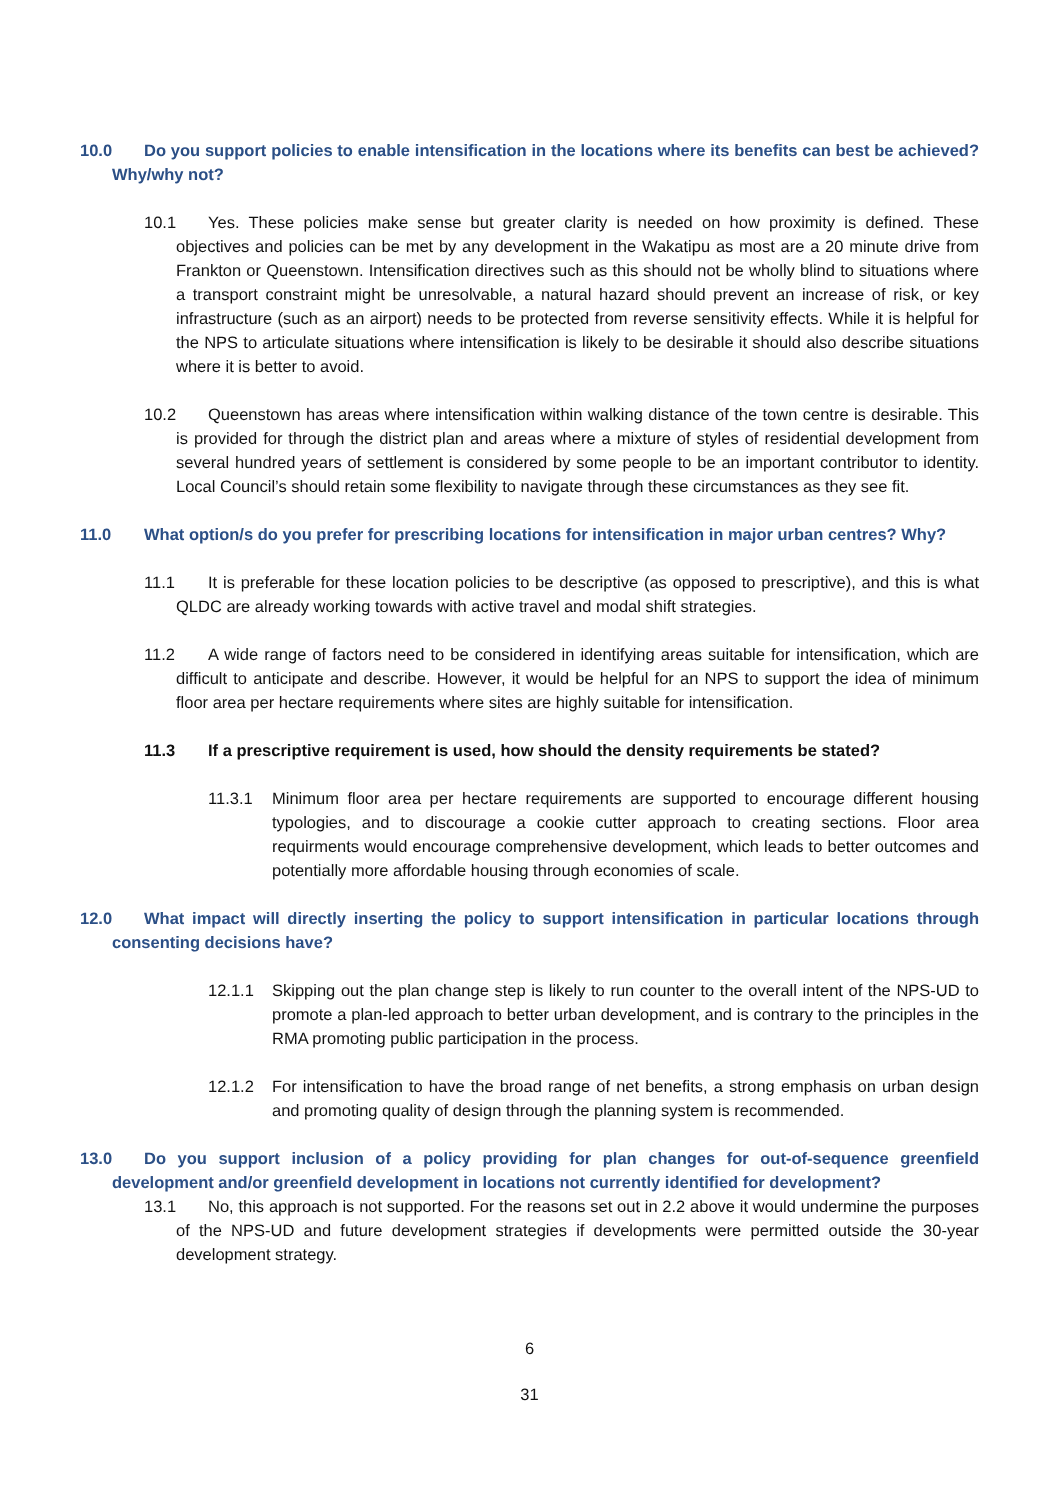10.0 Do you support policies to enable intensification in the locations where its benefits can best be achieved? Why/why not?
10.1 Yes. These policies make sense but greater clarity is needed on how proximity is defined. These objectives and policies can be met by any development in the Wakatipu as most are a 20 minute drive from Frankton or Queenstown. Intensification directives such as this should not be wholly blind to situations where a transport constraint might be unresolvable, a natural hazard should prevent an increase of risk, or key infrastructure (such as an airport) needs to be protected from reverse sensitivity effects. While it is helpful for the NPS to articulate situations where intensification is likely to be desirable it should also describe situations where it is better to avoid.
10.2 Queenstown has areas where intensification within walking distance of the town centre is desirable. This is provided for through the district plan and areas where a mixture of styles of residential development from several hundred years of settlement is considered by some people to be an important contributor to identity. Local Council’s should retain some flexibility to navigate through these circumstances as they see fit.
11.0 What option/s do you prefer for prescribing locations for intensification in major urban centres? Why?
11.1 It is preferable for these location policies to be descriptive (as opposed to prescriptive), and this is what QLDC are already working towards with active travel and modal shift strategies.
11.2 A wide range of factors need to be considered in identifying areas suitable for intensification, which are difficult to anticipate and describe. However, it would be helpful for an NPS to support the idea of minimum floor area per hectare requirements where sites are highly suitable for intensification.
11.3 If a prescriptive requirement is used, how should the density requirements be stated?
11.3.1 Minimum floor area per hectare requirements are supported to encourage different housing typologies, and to discourage a cookie cutter approach to creating sections. Floor area requirments would encourage comprehensive development, which leads to better outcomes and potentially more affordable housing through economies of scale.
12.0 What impact will directly inserting the policy to support intensification in particular locations through consenting decisions have?
12.1.1 Skipping out the plan change step is likely to run counter to the overall intent of the NPS-UD to promote a plan-led approach to better urban development, and is contrary to the principles in the RMA promoting public participation in the process.
12.1.2 For intensification to have the broad range of net benefits, a strong emphasis on urban design and promoting quality of design through the planning system is recommended.
13.0 Do you support inclusion of a policy providing for plan changes for out-of-sequence greenfield development and/or greenfield development in locations not currently identified for development?
13.1 No, this approach is not supported. For the reasons set out in 2.2 above it would undermine the purposes of the NPS-UD and future development strategies if developments were permitted outside the 30-year development strategy.
6
31